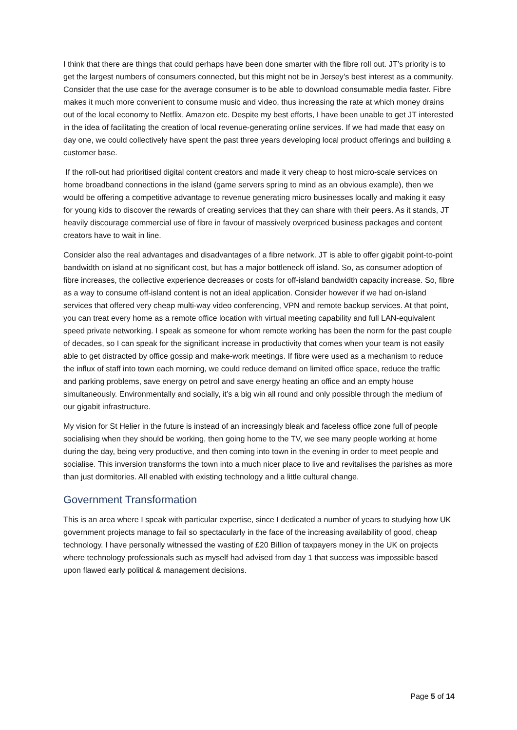I think that there are things that could perhaps have been done smarter with the fibre roll out. JT’s priority is to get the largest numbers of consumers connected, but this might not be in Jersey’s best interest as a community. Consider that the use case for the average consumer is to be able to download consumable media faster. Fibre makes it much more convenient to consume music and video, thus increasing the rate at which money drains out of the local economy to Netflix, Amazon etc. Despite my best efforts, I have been unable to get JT interested in the idea of facilitating the creation of local revenue-generating online services. If we had made that easy on day one, we could collectively have spent the past three years developing local product offerings and building a customer base.
If the roll-out had prioritised digital content creators and made it very cheap to host micro-scale services on home broadband connections in the island (game servers spring to mind as an obvious example), then we would be offering a competitive advantage to revenue generating micro businesses locally and making it easy for young kids to discover the rewards of creating services that they can share with their peers. As it stands, JT heavily discourage commercial use of fibre in favour of massively overpriced business packages and content creators have to wait in line.
Consider also the real advantages and disadvantages of a fibre network. JT is able to offer gigabit point-to-point bandwidth on island at no significant cost, but has a major bottleneck off island. So, as consumer adoption of fibre increases, the collective experience decreases or costs for off-island bandwidth capacity increase. So, fibre as a way to consume off-island content is not an ideal application. Consider however if we had on-island services that offered very cheap multi-way video conferencing, VPN and remote backup services. At that point, you can treat every home as a remote office location with virtual meeting capability and full LAN-equivalent speed private networking. I speak as someone for whom remote working has been the norm for the past couple of decades, so I can speak for the significant increase in productivity that comes when your team is not easily able to get distracted by office gossip and make-work meetings. If fibre were used as a mechanism to reduce the influx of staff into town each morning, we could reduce demand on limited office space, reduce the traffic and parking problems, save energy on petrol and save energy heating an office and an empty house simultaneously. Environmentally and socially, it’s a big win all round and only possible through the medium of our gigabit infrastructure.
My vision for St Helier in the future is instead of an increasingly bleak and faceless office zone full of people socialising when they should be working, then going home to the TV, we see many people working at home during the day, being very productive, and then coming into town in the evening in order to meet people and socialise. This inversion transforms the town into a much nicer place to live and revitalises the parishes as more than just dormitories. All enabled with existing technology and a little cultural change.
Government Transformation
This is an area where I speak with particular expertise, since I dedicated a number of years to studying how UK government projects manage to fail so spectacularly in the face of the increasing availability of good, cheap technology. I have personally witnessed the wasting of £20 Billion of taxpayers money in the UK on projects where technology professionals such as myself had advised from day 1 that success was impossible based upon flawed early political & management decisions.
Page 5 of 14